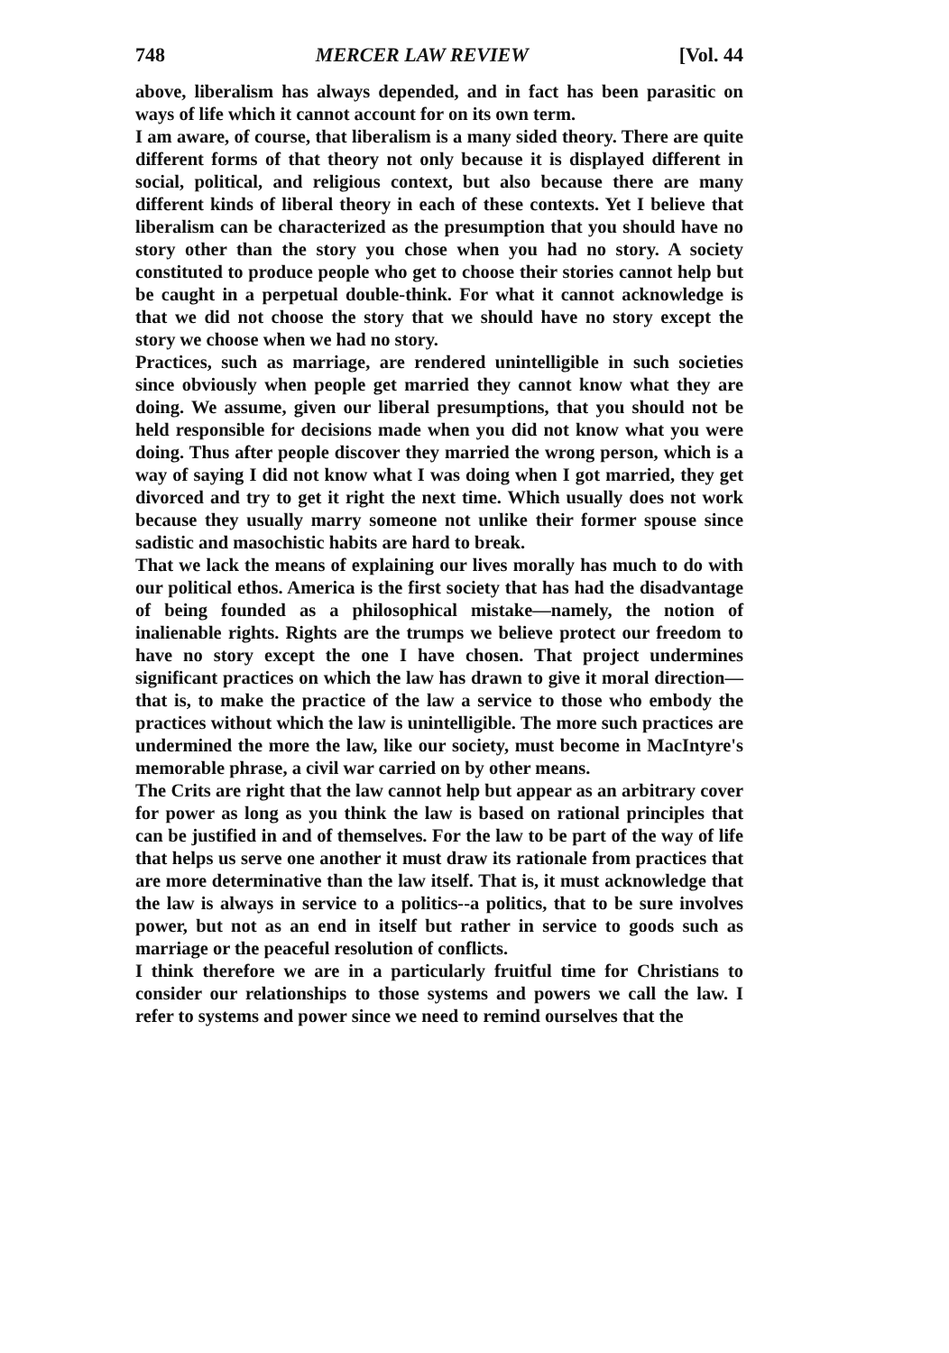748 MERCER LAW REVIEW [Vol. 44
above, liberalism has always depended, and in fact has been parasitic on ways of life which it cannot account for on its own term.
I am aware, of course, that liberalism is a many sided theory. There are quite different forms of that theory not only because it is displayed different in social, political, and religious context, but also because there are many different kinds of liberal theory in each of these contexts. Yet I believe that liberalism can be characterized as the presumption that you should have no story other than the story you chose when you had no story. A society constituted to produce people who get to choose their stories cannot help but be caught in a perpetual double-think. For what it cannot acknowledge is that we did not choose the story that we should have no story except the story we choose when we had no story.
Practices, such as marriage, are rendered unintelligible in such societies since obviously when people get married they cannot know what they are doing. We assume, given our liberal presumptions, that you should not be held responsible for decisions made when you did not know what you were doing. Thus after people discover they married the wrong person, which is a way of saying I did not know what I was doing when I got married, they get divorced and try to get it right the next time. Which usually does not work because they usually marry someone not unlike their former spouse since sadistic and masochistic habits are hard to break.
That we lack the means of explaining our lives morally has much to do with our political ethos. America is the first society that has had the disadvantage of being founded as a philosophical mistake—namely, the notion of inalienable rights. Rights are the trumps we believe protect our freedom to have no story except the one I have chosen. That project undermines significant practices on which the law has drawn to give it moral direction—that is, to make the practice of the law a service to those who embody the practices without which the law is unintelligible. The more such practices are undermined the more the law, like our society, must become in MacIntyre's memorable phrase, a civil war carried on by other means.
The Crits are right that the law cannot help but appear as an arbitrary cover for power as long as you think the law is based on rational principles that can be justified in and of themselves. For the law to be part of the way of life that helps us serve one another it must draw its rationale from practices that are more determinative than the law itself. That is, it must acknowledge that the law is always in service to a politics--a politics, that to be sure involves power, but not as an end in itself but rather in service to goods such as marriage or the peaceful resolution of conflicts.
I think therefore we are in a particularly fruitful time for Christians to consider our relationships to those systems and powers we call the law. I refer to systems and power since we need to remind ourselves that the